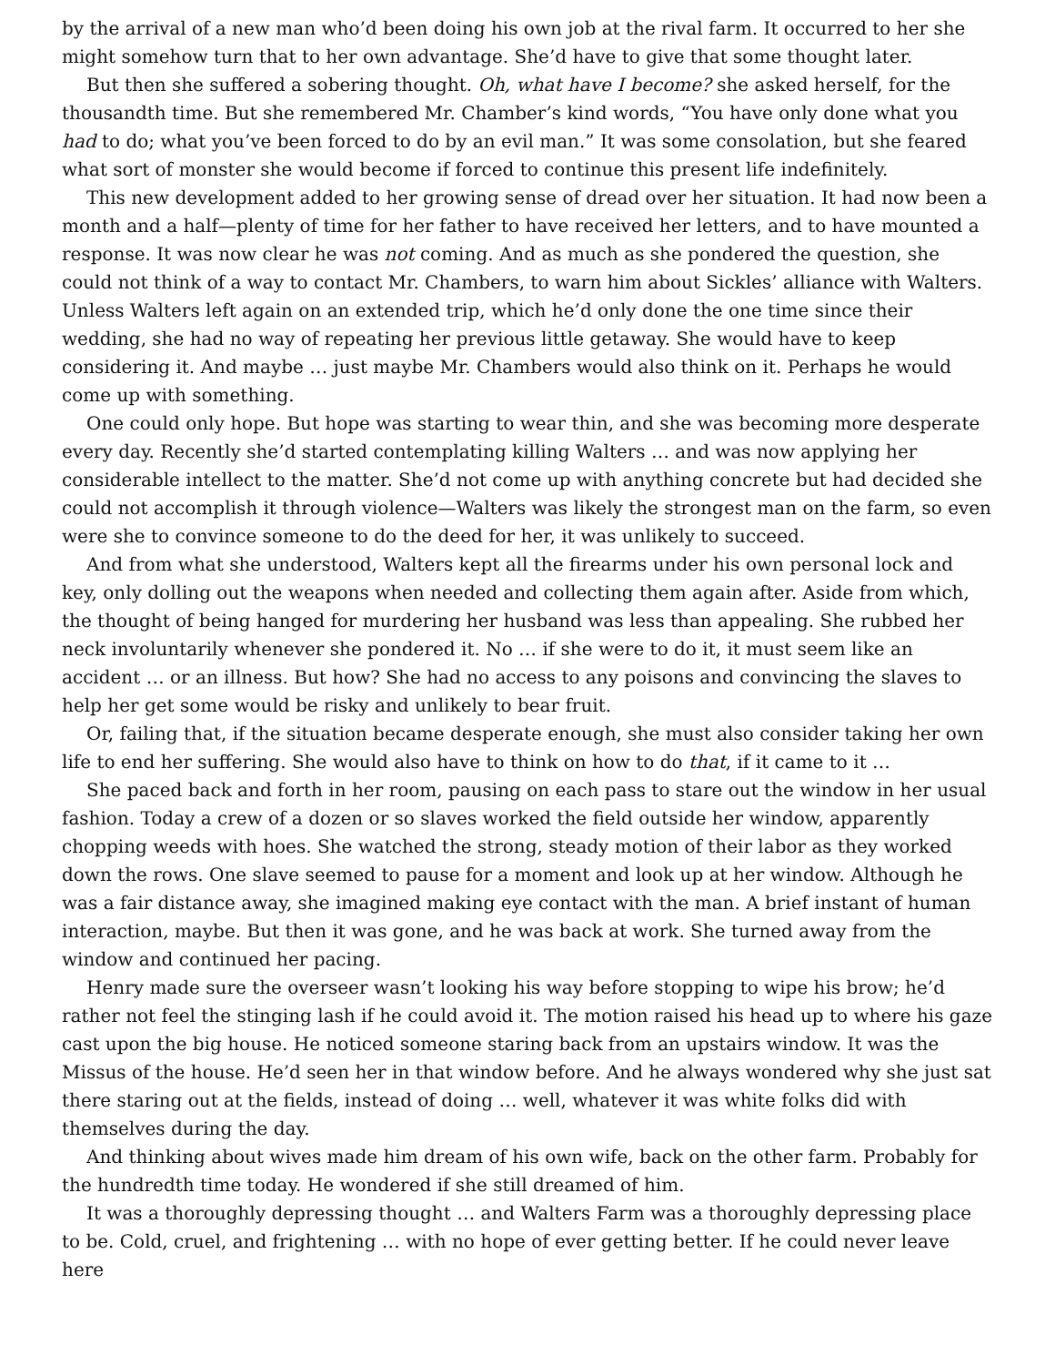by the arrival of a new man who’d been doing his own job at the rival farm. It occurred to her she might somehow turn that to her own advantage. She’d have to give that some thought later.
But then she suffered a sobering thought. Oh, what have I become? she asked herself, for the thousandth time. But she remembered Mr. Chamber’s kind words, “You have only done what you had to do; what you’ve been forced to do by an evil man.” It was some consolation, but she feared what sort of monster she would become if forced to continue this present life indefinitely.
This new development added to her growing sense of dread over her situation. It had now been a month and a half—plenty of time for her father to have received her letters, and to have mounted a response. It was now clear he was not coming. And as much as she pondered the question, she could not think of a way to contact Mr. Chambers, to warn him about Sickles’ alliance with Walters. Unless Walters left again on an extended trip, which he’d only done the one time since their wedding, she had no way of repeating her previous little getaway. She would have to keep considering it. And maybe … just maybe Mr. Chambers would also think on it. Perhaps he would come up with something.
One could only hope. But hope was starting to wear thin, and she was becoming more desperate every day. Recently she’d started contemplating killing Walters … and was now applying her considerable intellect to the matter. She’d not come up with anything concrete but had decided she could not accomplish it through violence—Walters was likely the strongest man on the farm, so even were she to convince someone to do the deed for her, it was unlikely to succeed.
And from what she understood, Walters kept all the firearms under his own personal lock and key, only dolling out the weapons when needed and collecting them again after. Aside from which, the thought of being hanged for murdering her husband was less than appealing. She rubbed her neck involuntarily whenever she pondered it. No … if she were to do it, it must seem like an accident … or an illness. But how? She had no access to any poisons and convincing the slaves to help her get some would be risky and unlikely to bear fruit.
Or, failing that, if the situation became desperate enough, she must also consider taking her own life to end her suffering. She would also have to think on how to do that, if it came to it …
She paced back and forth in her room, pausing on each pass to stare out the window in her usual fashion. Today a crew of a dozen or so slaves worked the field outside her window, apparently chopping weeds with hoes. She watched the strong, steady motion of their labor as they worked down the rows. One slave seemed to pause for a moment and look up at her window. Although he was a fair distance away, she imagined making eye contact with the man. A brief instant of human interaction, maybe. But then it was gone, and he was back at work. She turned away from the window and continued her pacing.
Henry made sure the overseer wasn’t looking his way before stopping to wipe his brow; he’d rather not feel the stinging lash if he could avoid it. The motion raised his head up to where his gaze cast upon the big house. He noticed someone staring back from an upstairs window. It was the Missus of the house. He’d seen her in that window before. And he always wondered why she just sat there staring out at the fields, instead of doing … well, whatever it was white folks did with themselves during the day.
And thinking about wives made him dream of his own wife, back on the other farm. Probably for the hundredth time today. He wondered if she still dreamed of him.
It was a thoroughly depressing thought … and Walters Farm was a thoroughly depressing place to be. Cold, cruel, and frightening … with no hope of ever getting better. If he could never leave here